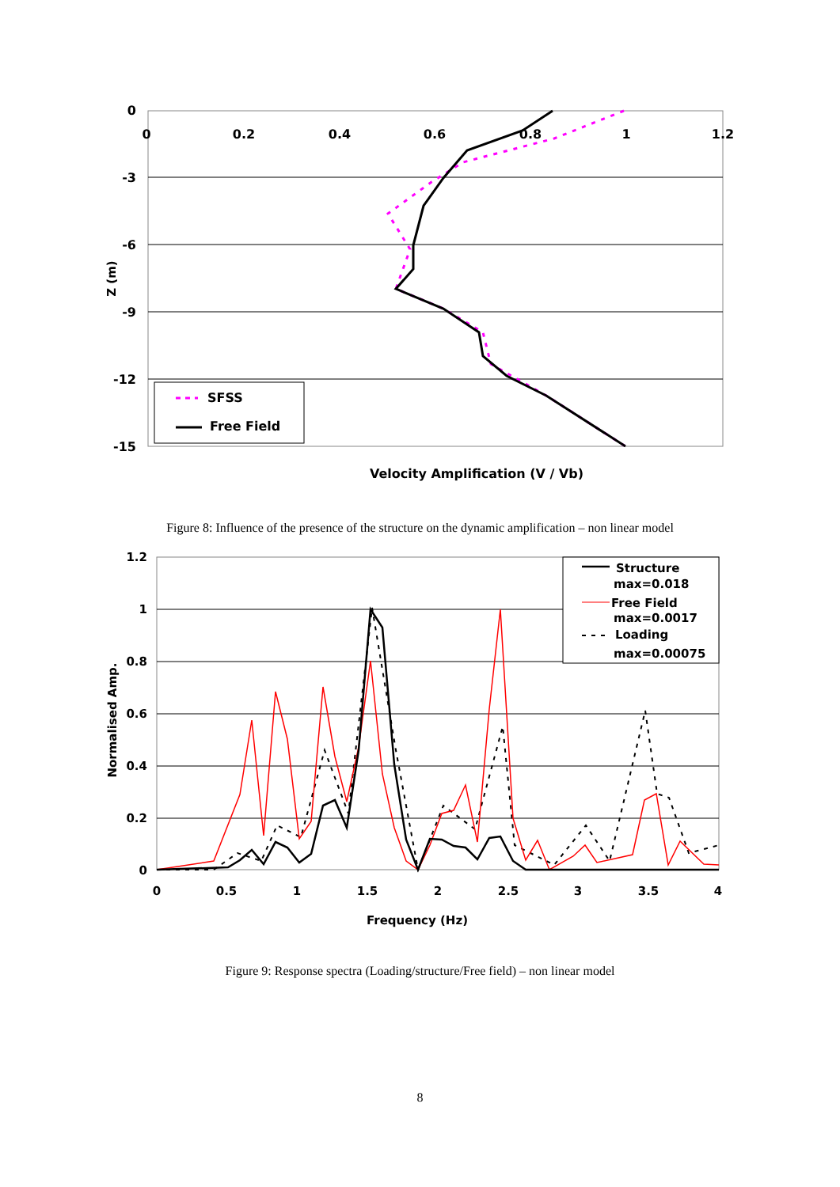0
0.2
0.4
0.6
0.8
1
1.2
0
-3
-6
-9
-12
-15
Z (m)
SFSS
Free Field
Velocity Amplification (V / Vb)
Figure 8: Influence of the presence of the structure on the dynamic amplification – non linear model
1.2
1
0.8
0.6
0.4
0.2
0
0
0.5
1
1.5
2
2.5
3
3.5
4
Normalised Amp.
Structure
max=0.018
Free Field
max=0.0017
Loading
max=0.00075
Frequency (Hz)
Figure 9: Response spectra (Loading/structure/Free field) – non linear model
8